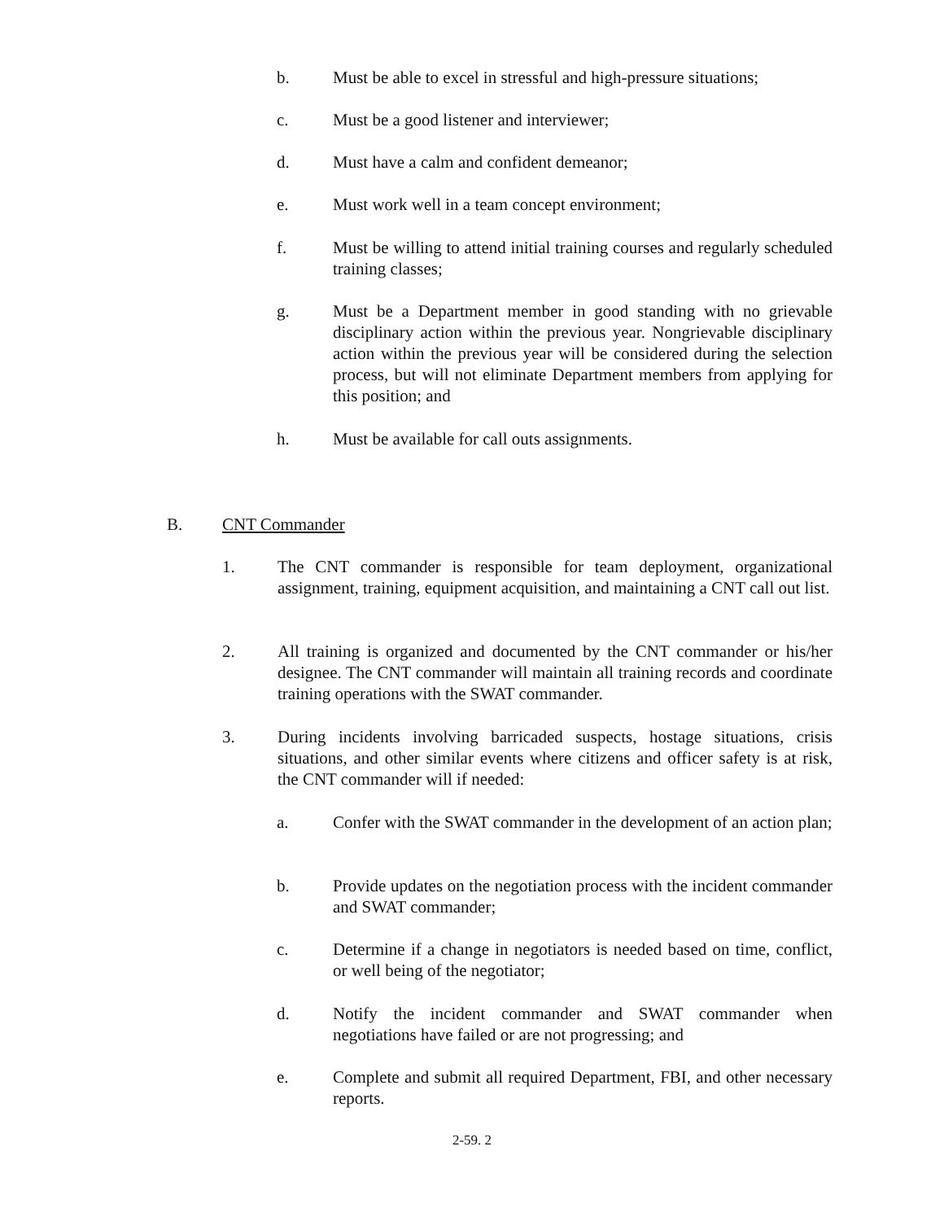b. Must be able to excel in stressful and high-pressure situations;
c. Must be a good listener and interviewer;
d. Must have a calm and confident demeanor;
e. Must work well in a team concept environment;
f. Must be willing to attend initial training courses and regularly scheduled training classes;
g. Must be a Department member in good standing with no grievable disciplinary action within the previous year. Nongrievable disciplinary action within the previous year will be considered during the selection process, but will not eliminate Department members from applying for this position; and
h. Must be available for call outs assignments.
B. CNT Commander
1. The CNT commander is responsible for team deployment, organizational assignment, training, equipment acquisition, and maintaining a CNT call out list.
2. All training is organized and documented by the CNT commander or his/her designee. The CNT commander will maintain all training records and coordinate training operations with the SWAT commander.
3. During incidents involving barricaded suspects, hostage situations, crisis situations, and other similar events where citizens and officer safety is at risk, the CNT commander will if needed:
a. Confer with the SWAT commander in the development of an action plan;
b. Provide updates on the negotiation process with the incident commander and SWAT commander;
c. Determine if a change in negotiators is needed based on time, conflict, or well being of the negotiator;
d. Notify the incident commander and SWAT commander when negotiations have failed or are not progressing; and
e. Complete and submit all required Department, FBI, and other necessary reports.
2-59. 2